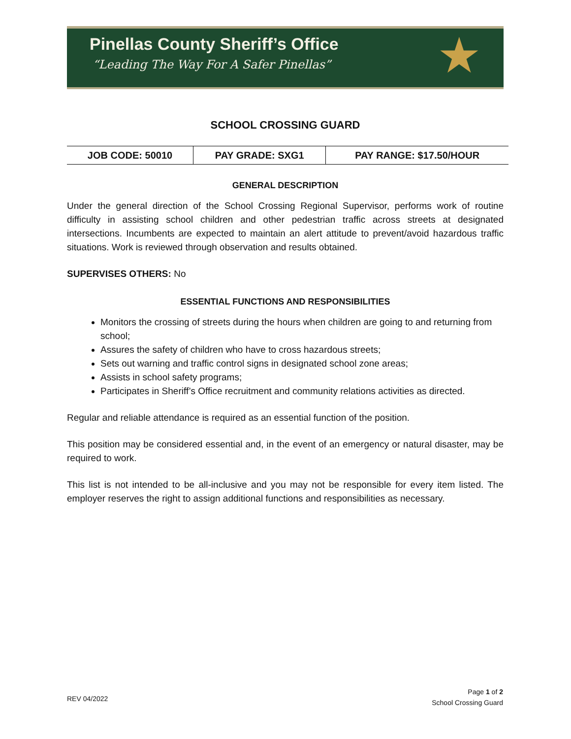Pinellas County Sheriff’s Office
“Leading The Way For A Safer Pinellas”
★
SCHOOL CROSSING GUARD
| JOB CODE: 50010 | PAY GRADE: SXG1 | PAY RANGE: $17.50/HOUR |
| --- | --- | --- |
GENERAL DESCRIPTION
Under the general direction of the School Crossing Regional Supervisor, performs work of routine difficulty in assisting school children and other pedestrian traffic across streets at designated intersections. Incumbents are expected to maintain an alert attitude to prevent/avoid hazardous traffic situations. Work is reviewed through observation and results obtained.
SUPERVISES OTHERS: No
ESSENTIAL FUNCTIONS AND RESPONSIBILITIES
Monitors the crossing of streets during the hours when children are going to and returning from school;
Assures the safety of children who have to cross hazardous streets;
Sets out warning and traffic control signs in designated school zone areas;
Assists in school safety programs;
Participates in Sheriff’s Office recruitment and community relations activities as directed.
Regular and reliable attendance is required as an essential function of the position.
This position may be considered essential and, in the event of an emergency or natural disaster, may be required to work.
This list is not intended to be all-inclusive and you may not be responsible for every item listed. The employer reserves the right to assign additional functions and responsibilities as necessary.
Page 1 of 2
School Crossing Guard
REV 04/2022